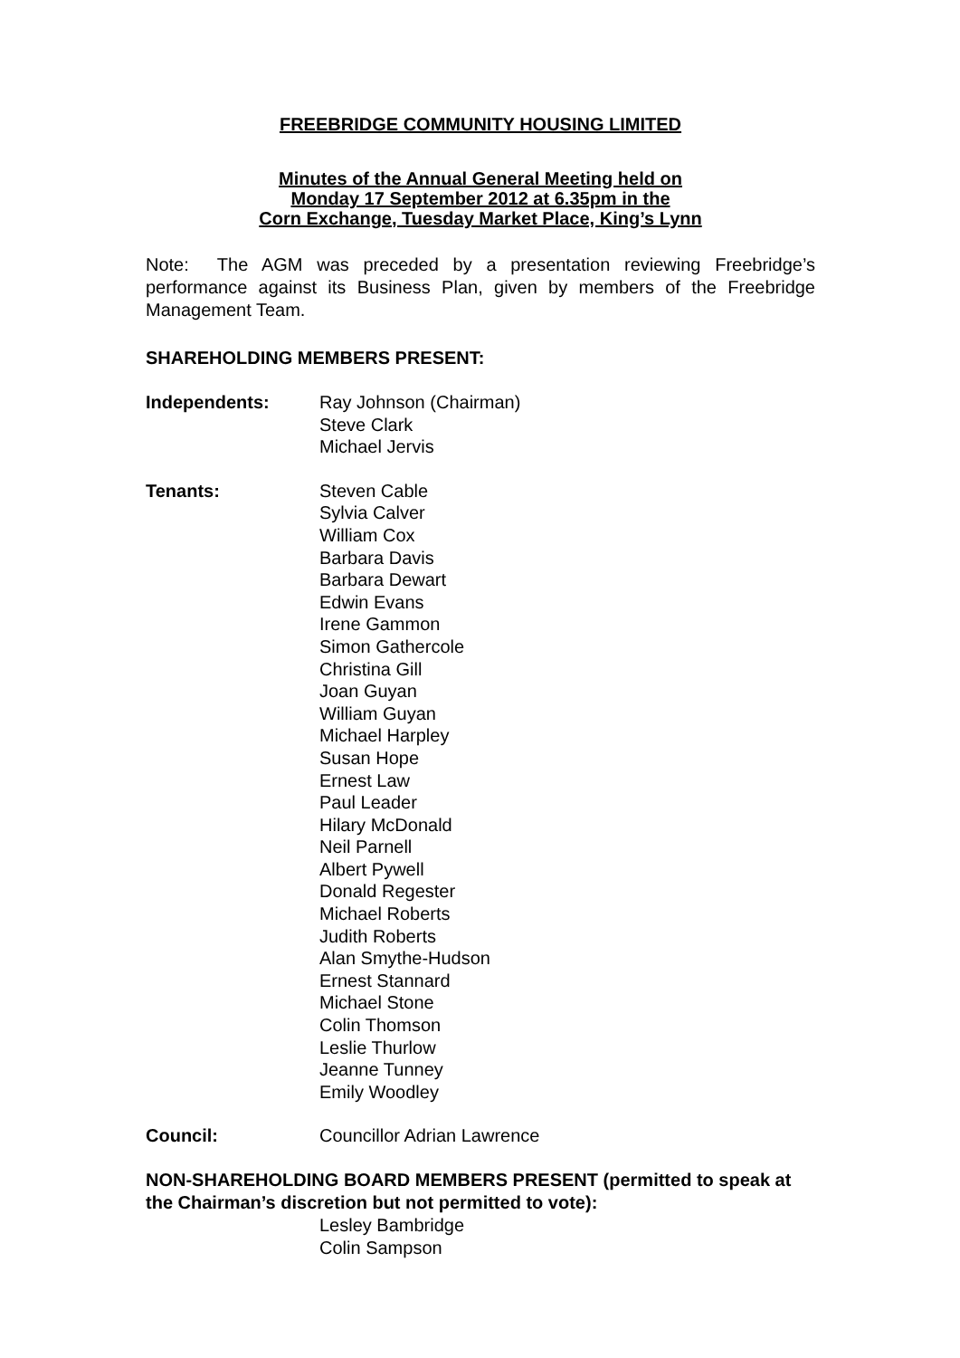FREEBRIDGE COMMUNITY HOUSING LIMITED
Minutes of the Annual General Meeting held on
Monday 17 September 2012 at 6.35pm in the
Corn Exchange, Tuesday Market Place, King’s Lynn
Note: The AGM was preceded by a presentation reviewing Freebridge’s performance against its Business Plan, given by members of the Freebridge Management Team.
SHAREHOLDING MEMBERS PRESENT:
Independents: Ray Johnson (Chairman)
Steve Clark
Michael Jervis
Tenants: Steven Cable
Sylvia Calver
William Cox
Barbara Davis
Barbara Dewart
Edwin Evans
Irene Gammon
Simon Gathercole
Christina Gill
Joan Guyan
William Guyan
Michael Harpley
Susan Hope
Ernest Law
Paul Leader
Hilary McDonald
Neil Parnell
Albert Pywell
Donald Regester
Michael Roberts
Judith Roberts
Alan Smythe-Hudson
Ernest Stannard
Michael Stone
Colin Thomson
Leslie Thurlow
Jeanne Tunney
Emily Woodley
Council: Councillor Adrian Lawrence
NON-SHAREHOLDING BOARD MEMBERS PRESENT (permitted to speak at the Chairman’s discretion but not permitted to vote):
Lesley Bambridge
Colin Sampson